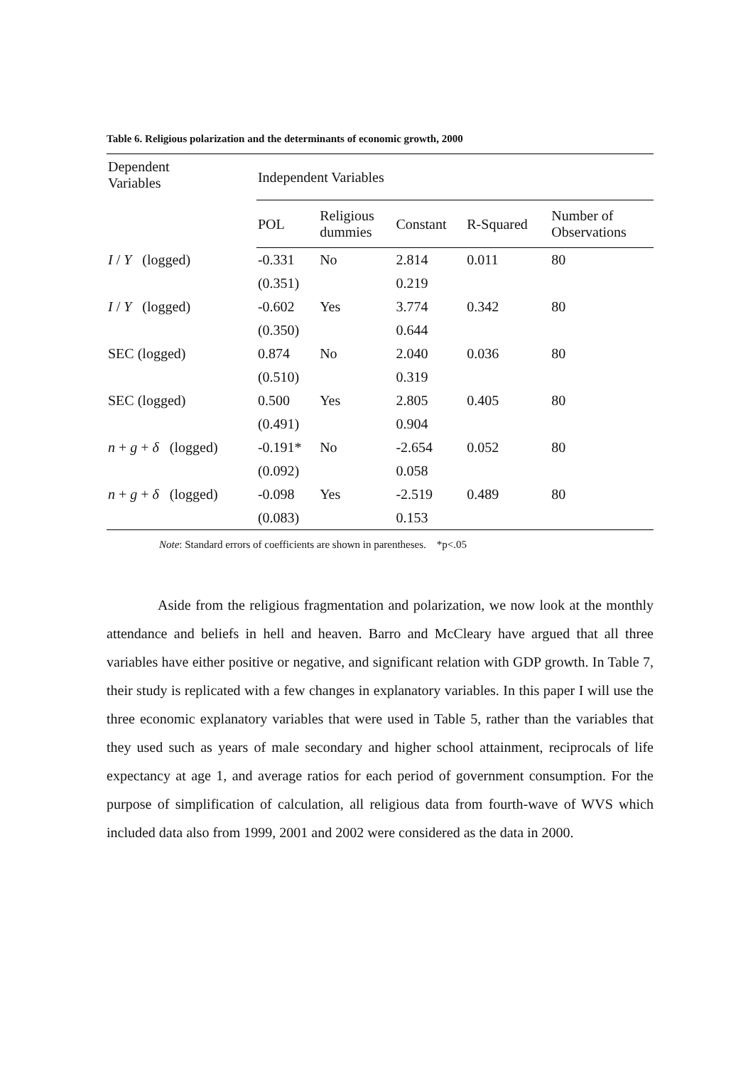Table 6. Religious polarization and the determinants of economic growth, 2000
| Dependent Variables | Independent Variables | | | | |
| --- | --- | --- | --- | --- | --- |
| | POL | Religious dummies | Constant | R-Squared | Number of Observations |
| I / Y (logged) | -0.331 | No | 2.814 | 0.011 | 80 |
| | (0.351) | | 0.219 | | |
| I / Y (logged) | -0.602 | Yes | 3.774 | 0.342 | 80 |
| | (0.350) | | 0.644 | | |
| SEC (logged) | 0.874 | No | 2.040 | 0.036 | 80 |
| | (0.510) | | 0.319 | | |
| SEC (logged) | 0.500 | Yes | 2.805 | 0.405 | 80 |
| | (0.491) | | 0.904 | | |
| n + g + δ (logged) | -0.191* | No | -2.654 | 0.052 | 80 |
| | (0.092) | | 0.058 | | |
| n + g + δ (logged) | -0.098 | Yes | -2.519 | 0.489 | 80 |
| | (0.083) | | 0.153 | | |
Note: Standard errors of coefficients are shown in parentheses. *p<.05
Aside from the religious fragmentation and polarization, we now look at the monthly attendance and beliefs in hell and heaven. Barro and McCleary have argued that all three variables have either positive or negative, and significant relation with GDP growth. In Table 7, their study is replicated with a few changes in explanatory variables. In this paper I will use the three economic explanatory variables that were used in Table 5, rather than the variables that they used such as years of male secondary and higher school attainment, reciprocals of life expectancy at age 1, and average ratios for each period of government consumption. For the purpose of simplification of calculation, all religious data from fourth-wave of WVS which included data also from 1999, 2001 and 2002 were considered as the data in 2000.